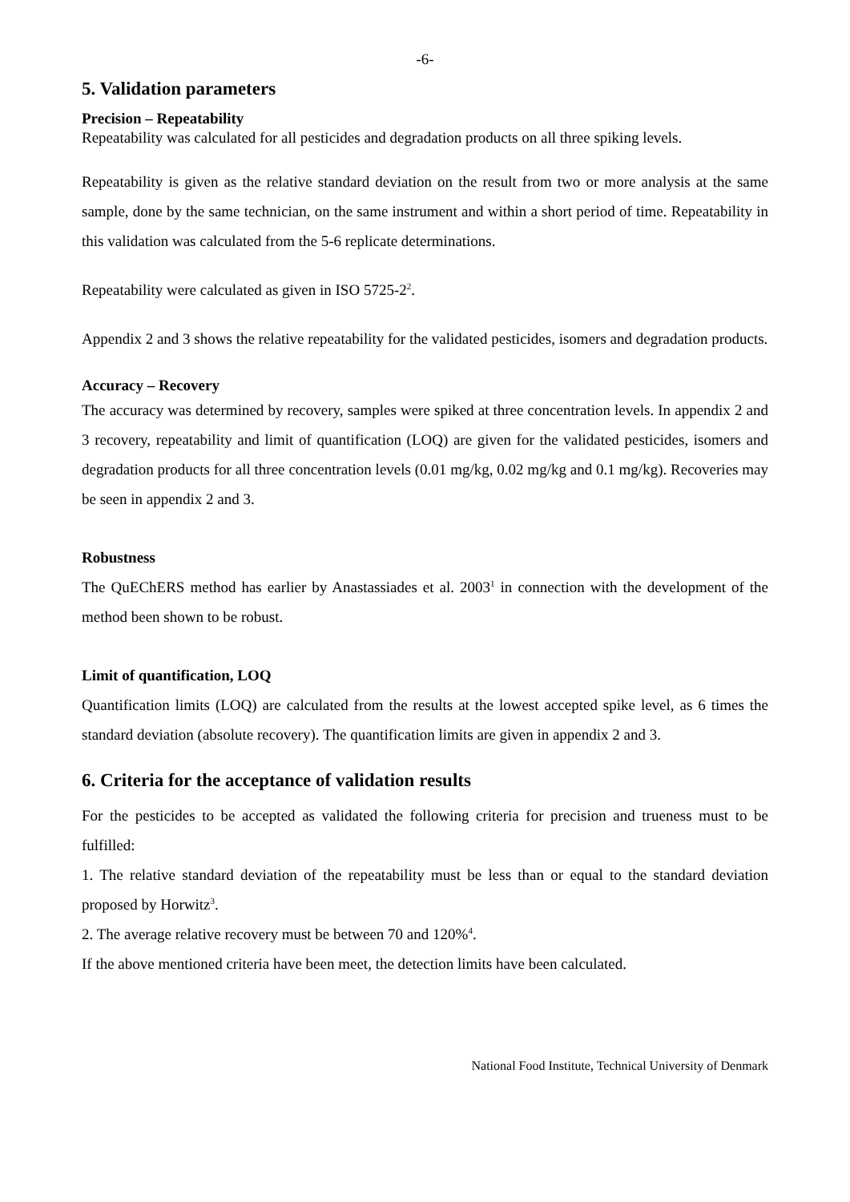-6-
5. Validation parameters
Precision – Repeatability
Repeatability was calculated for all pesticides and degradation products on all three spiking levels.
Repeatability is given as the relative standard deviation on the result from two or more analysis at the same sample, done by the same technician, on the same instrument and within a short period of time. Repeatability in this validation was calculated from the 5-6 replicate determinations.
Repeatability were calculated as given in ISO 5725-2<sup>2</sup>.
Appendix 2 and 3 shows the relative repeatability for the validated pesticides, isomers and degradation products.
Accuracy – Recovery
The accuracy was determined by recovery, samples were spiked at three concentration levels. In appendix 2 and 3 recovery, repeatability and limit of quantification (LOQ) are given for the validated pesticides, isomers and degradation products for all three concentration levels (0.01 mg/kg, 0.02 mg/kg and 0.1 mg/kg). Recoveries may be seen in appendix 2 and 3.
Robustness
The QuEChERS method has earlier by Anastassiades et al. 2003<sup>1</sup> in connection with the development of the method been shown to be robust.
Limit of quantification, LOQ
Quantification limits (LOQ) are calculated from the results at the lowest accepted spike level, as 6 times the standard deviation (absolute recovery). The quantification limits are given in appendix 2 and 3.
6. Criteria for the acceptance of validation results
For the pesticides to be accepted as validated the following criteria for precision and trueness must to be fulfilled:
1. The relative standard deviation of the repeatability must be less than or equal to the standard deviation proposed by Horwitz<sup>3</sup>.
2. The average relative recovery must be between 70 and 120%<sup>4</sup>.
If the above mentioned criteria have been meet, the detection limits have been calculated.
National Food Institute, Technical University of Denmark